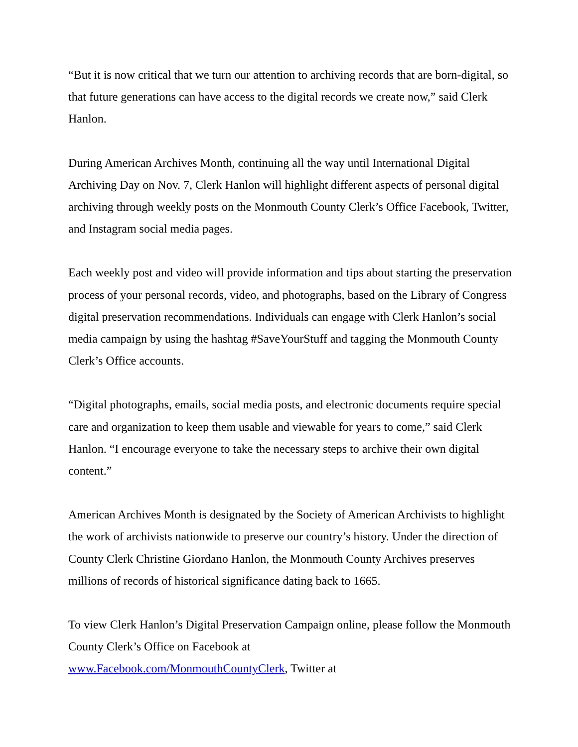“But it is now critical that we turn our attention to archiving records that are born-digital, so that future generations can have access to the digital records we create now,” said Clerk Hanlon.
During American Archives Month, continuing all the way until International Digital Archiving Day on Nov. 7, Clerk Hanlon will highlight different aspects of personal digital archiving through weekly posts on the Monmouth County Clerk’s Office Facebook, Twitter, and Instagram social media pages.
Each weekly post and video will provide information and tips about starting the preservation process of your personal records, video, and photographs, based on the Library of Congress digital preservation recommendations. Individuals can engage with Clerk Hanlon’s social media campaign by using the hashtag #SaveYourStuff and tagging the Monmouth County Clerk’s Office accounts.
“Digital photographs, emails, social media posts, and electronic documents require special care and organization to keep them usable and viewable for years to come,” said Clerk Hanlon. “I encourage everyone to take the necessary steps to archive their own digital content.”
American Archives Month is designated by the Society of American Archivists to highlight the work of archivists nationwide to preserve our country’s history. Under the direction of County Clerk Christine Giordano Hanlon, the Monmouth County Archives preserves millions of records of historical significance dating back to 1665.
To view Clerk Hanlon’s Digital Preservation Campaign online, please follow the Monmouth County Clerk’s Office on Facebook at
www.Facebook.com/MonmouthCountyClerk, Twitter at